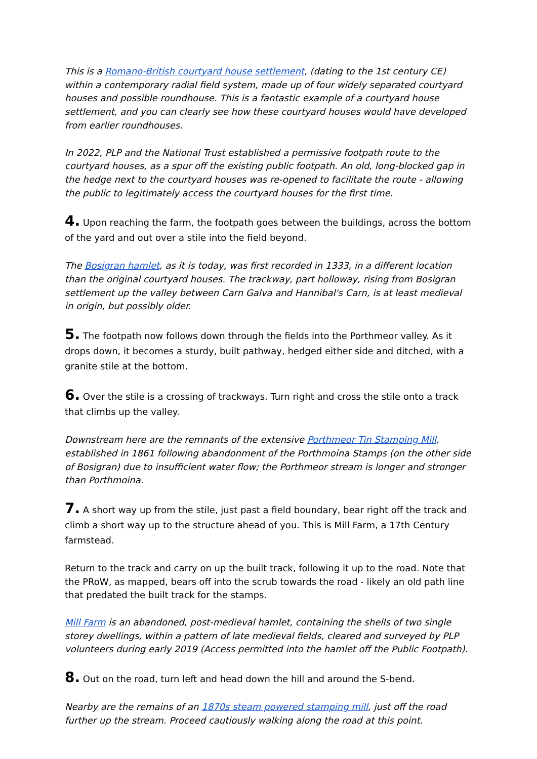This is a Romano-British courtyard house settlement, (dating to the 1st century CE) within a contemporary radial field system, made up of four widely separated courtyard houses and possible roundhouse. This is a fantastic example of a courtyard house settlement, and you can clearly see how these courtyard houses would have developed from earlier roundhouses.
In 2022, PLP and the National Trust established a permissive footpath route to the courtyard houses, as a spur off the existing public footpath. An old, long-blocked gap in the hedge next to the courtyard houses was re-opened to facilitate the route - allowing the public to legitimately access the courtyard houses for the first time.
4. Upon reaching the farm, the footpath goes between the buildings, across the bottom of the yard and out over a stile into the field beyond.
The Bosigran hamlet, as it is today, was first recorded in 1333, in a different location than the original courtyard houses. The trackway, part holloway, rising from Bosigran settlement up the valley between Carn Galva and Hannibal's Carn, is at least medieval in origin, but possibly older.
5. The footpath now follows down through the fields into the Porthmeor valley. As it drops down, it becomes a sturdy, built pathway, hedged either side and ditched, with a granite stile at the bottom.
6. Over the stile is a crossing of trackways. Turn right and cross the stile onto a track that climbs up the valley.
Downstream here are the remnants of the extensive Porthmeor Tin Stamping Mill, established in 1861 following abandonment of the Porthmoina Stamps (on the other side of Bosigran) due to insufficient water flow; the Porthmeor stream is longer and stronger than Porthmoina.
7. A short way up from the stile, just past a field boundary, bear right off the track and climb a short way up to the structure ahead of you. This is Mill Farm, a 17th Century farmstead.
Return to the track and carry on up the built track, following it up to the road. Note that the PRoW, as mapped, bears off into the scrub towards the road - likely an old path line that predated the built track for the stamps.
Mill Farm is an abandoned, post-medieval hamlet, containing the shells of two single storey dwellings, within a pattern of late medieval fields, cleared and surveyed by PLP volunteers during early 2019 (Access permitted into the hamlet off the Public Footpath).
8. Out on the road, turn left and head down the hill and around the S-bend.
Nearby are the remains of an 1870s steam powered stamping mill, just off the road further up the stream. Proceed cautiously walking along the road at this point.